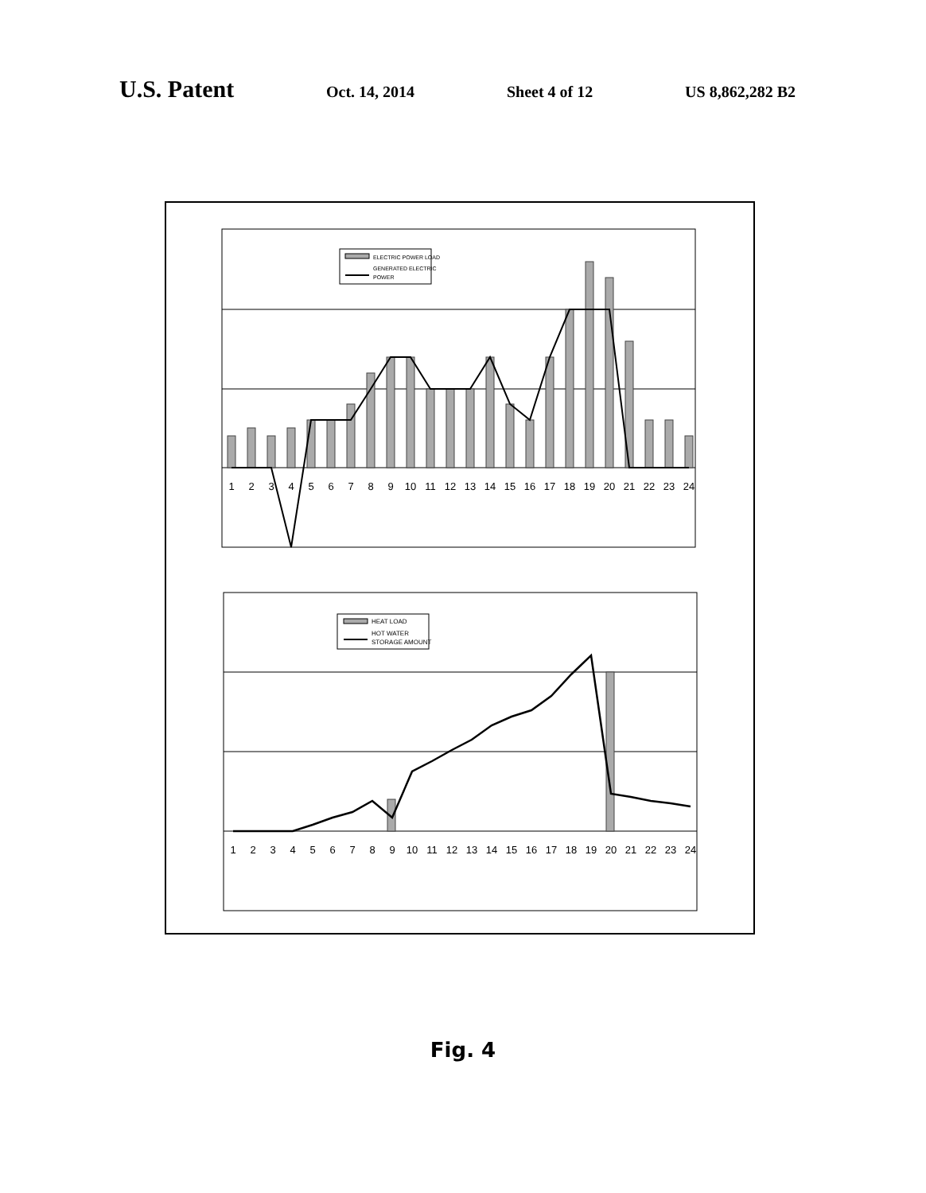U.S. Patent
Oct. 14, 2014 Sheet 4 of 12 US 8,862,282 B2
ELECTRIC POWER LOAD
GENERATED ELECTRIC
POWER
1
2
3
4
5
6
7
8
9
10
11
12
13
14
15
16
17
18
19
20
21
22
23
24
HEAT LOAD
HOT WATER
STORAGE AMOUNT
1
2
3
4
5
6
7
8
9
10
11
12
13
14
15
16
17
18
19
20
21
22
23
24
Fig. 4